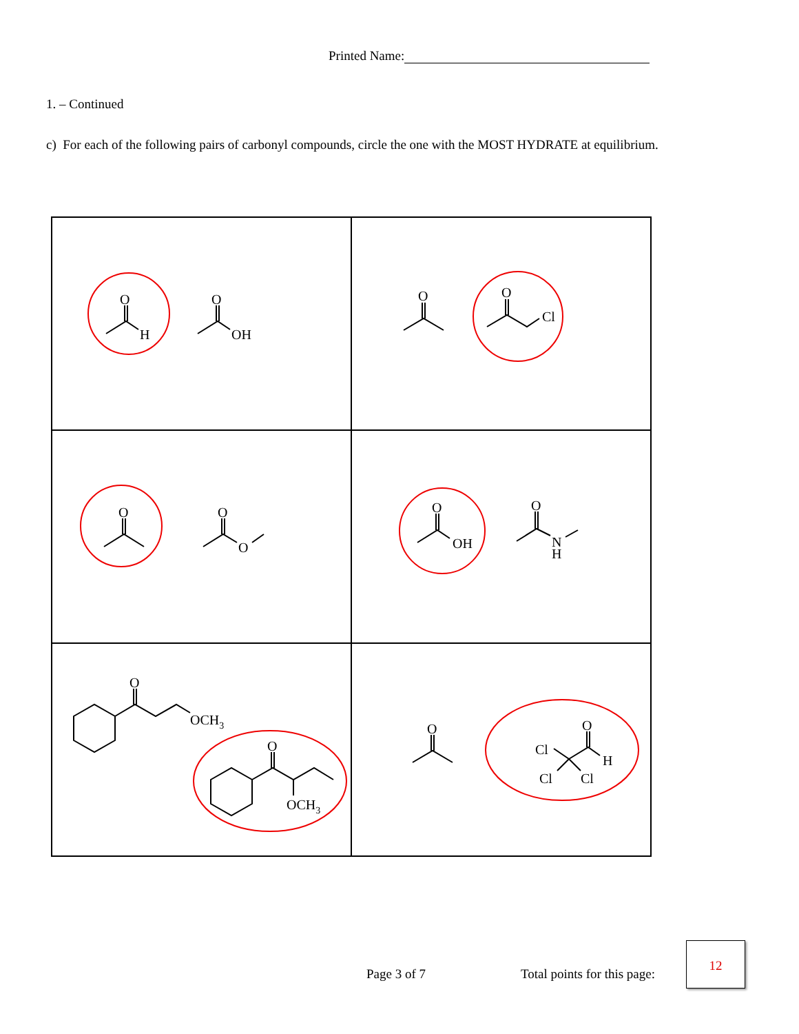Printed Name:
1. – Continued
c) For each of the following pairs of carbonyl compounds, circle the one with the MOST HYDRATE at equilibrium.
| O H O OH | O O Cl |
| O O O | O OH O N H |
| O OCH 3 O OCH 3 | O O H Cl Cl Cl |
Page 3 of 7 Total points for this page:
12